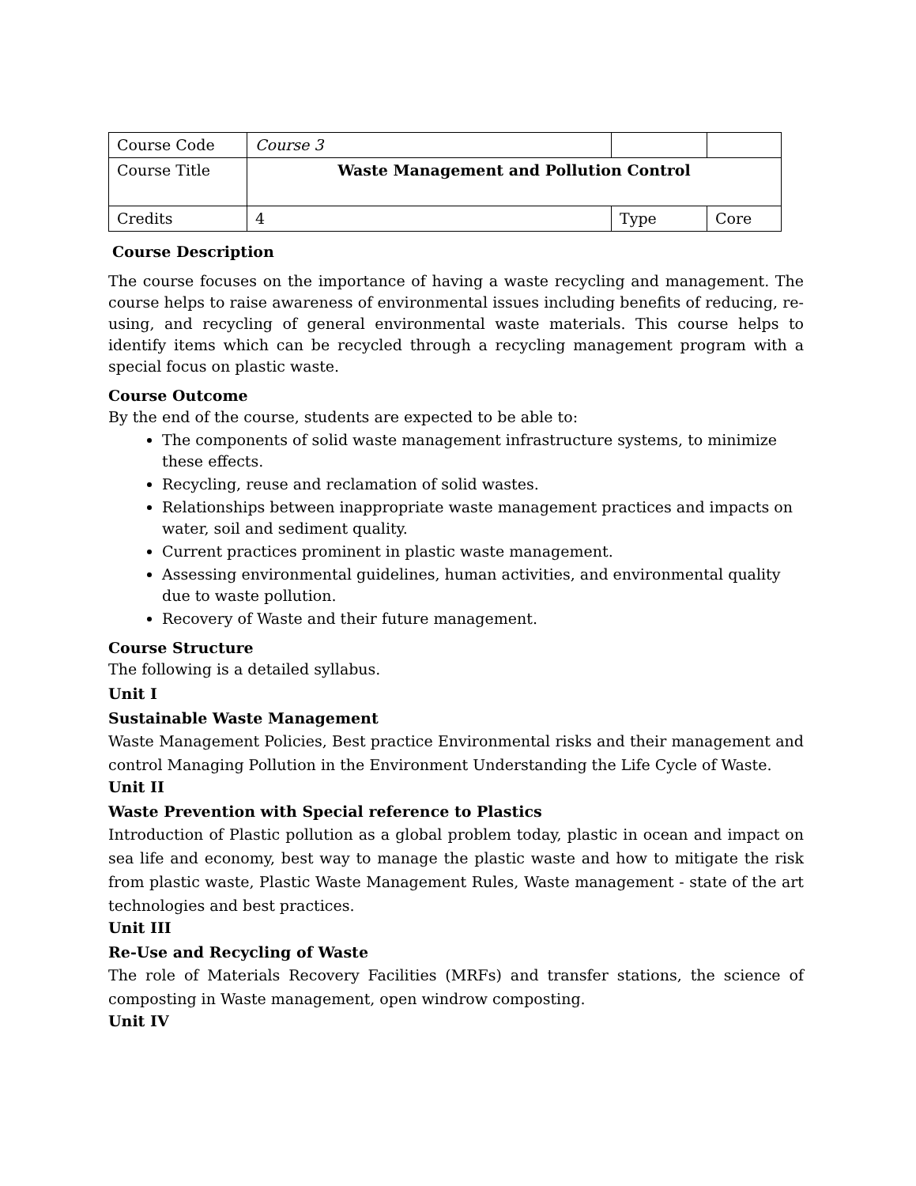| Course Code | Course 3 | | |
| Course Title | Waste Management and Pollution Control | | |
| Credits | 4 | Type | Core |
Course Description
The course focuses on the importance of having a waste recycling and management. The course helps to raise awareness of environmental issues including benefits of reducing, re-using, and recycling of general environmental waste materials. This course helps to identify items which can be recycled through a recycling management program with a special focus on plastic waste.
Course Outcome
By the end of the course, students are expected to be able to:
The components of solid waste management infrastructure systems, to minimize these effects.
Recycling, reuse and reclamation of solid wastes.
Relationships between inappropriate waste management practices and impacts on water, soil and sediment quality.
Current practices prominent in plastic waste management.
Assessing environmental guidelines, human activities, and environmental quality due to waste pollution.
Recovery of Waste and their future management.
Course Structure
The following is a detailed syllabus.
Unit I
Sustainable Waste Management
Waste Management Policies, Best practice Environmental risks and their management and control Managing Pollution in the Environment Understanding the Life Cycle of Waste.
Unit II
Waste Prevention with Special reference to Plastics
Introduction of Plastic pollution as a global problem today, plastic in ocean and impact on sea life and economy, best way to manage the plastic waste and how to mitigate the risk from plastic waste, Plastic Waste Management Rules, Waste management - state of the art technologies and best practices.
Unit III
Re-Use and Recycling of Waste
The role of Materials Recovery Facilities (MRFs) and transfer stations, the science of composting in Waste management, open windrow composting.
Unit IV